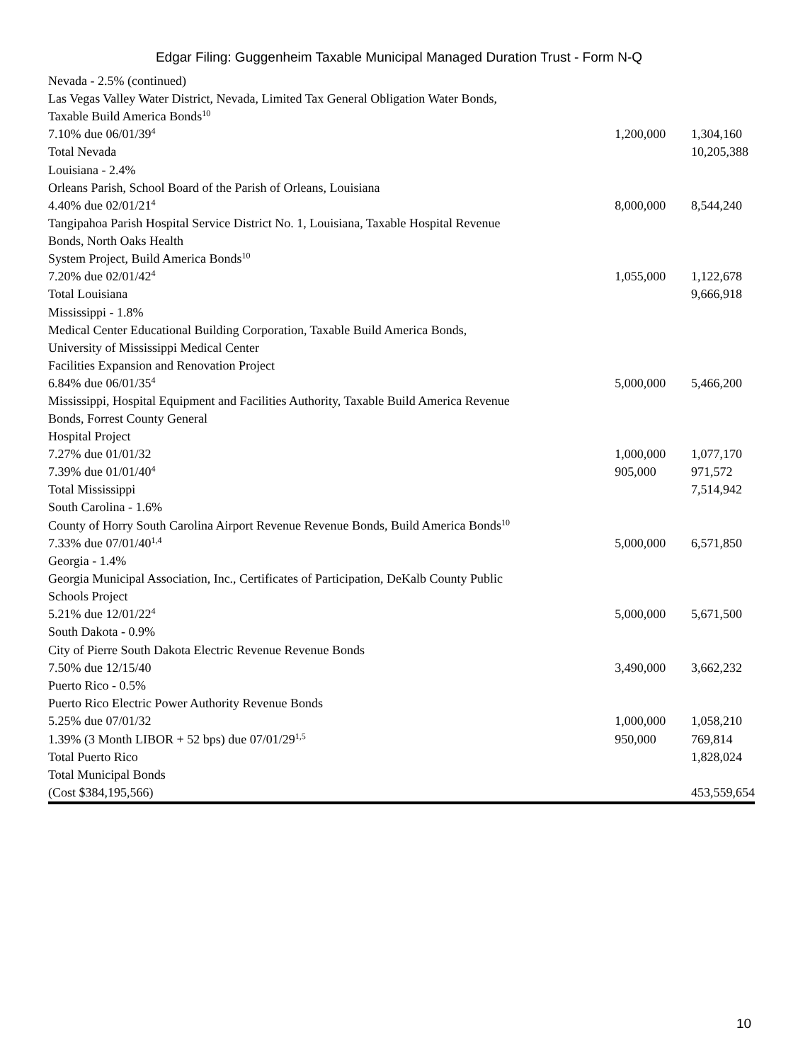Edgar Filing: Guggenheim Taxable Municipal Managed Duration Trust - Form N-Q
| Nevada - 2.5% (continued) | | |
| Las Vegas Valley Water District, Nevada, Limited Tax General Obligation Water Bonds, Taxable Build America Bonds<sup>10</sup> | | |
| 7.10% due 06/01/39<sup>4</sup> | 1,200,000 | 1,304,160 |
| Total Nevada | | 10,205,388 |
| Louisiana - 2.4% | | |
| Orleans Parish, School Board of the Parish of Orleans, Louisiana | | |
| 4.40% due 02/01/21<sup>4</sup> | 8,000,000 | 8,544,240 |
| Tangipahoa Parish Hospital Service District No. 1, Louisiana, Taxable Hospital Revenue Bonds, North Oaks Health System Project, Build America Bonds<sup>10</sup> | | |
| 7.20% due 02/01/42<sup>4</sup> | 1,055,000 | 1,122,678 |
| Total Louisiana | | 9,666,918 |
| Mississippi - 1.8% | | |
| Medical Center Educational Building Corporation, Taxable Build America Bonds, University of Mississippi Medical Center Facilities Expansion and Renovation Project | | |
| 6.84% due 06/01/35<sup>4</sup> | 5,000,000 | 5,466,200 |
| Mississippi, Hospital Equipment and Facilities Authority, Taxable Build America Revenue Bonds, Forrest County General Hospital Project | | |
| 7.27% due 01/01/32 | 1,000,000 | 1,077,170 |
| 7.39% due 01/01/40<sup>4</sup> | 905,000 | 971,572 |
| Total Mississippi | | 7,514,942 |
| South Carolina - 1.6% | | |
| County of Horry South Carolina Airport Revenue Revenue Bonds, Build America Bonds<sup>10</sup> | | |
| 7.33% due 07/01/40<sup>1,4</sup> | 5,000,000 | 6,571,850 |
| Georgia - 1.4% | | |
| Georgia Municipal Association, Inc., Certificates of Participation, DeKalb County Public Schools Project | | |
| 5.21% due 12/01/22<sup>4</sup> | 5,000,000 | 5,671,500 |
| South Dakota - 0.9% | | |
| City of Pierre South Dakota Electric Revenue Revenue Bonds | | |
| 7.50% due 12/15/40 | 3,490,000 | 3,662,232 |
| Puerto Rico - 0.5% | | |
| Puerto Rico Electric Power Authority Revenue Bonds | | |
| 5.25% due 07/01/32 | 1,000,000 | 1,058,210 |
| 1.39% (3 Month LIBOR + 52 bps) due 07/01/29<sup>1,5</sup> | 950,000 | 769,814 |
| Total Puerto Rico | | 1,828,024 |
| Total Municipal Bonds (Cost $384,195,566) | | 453,559,654 |
10